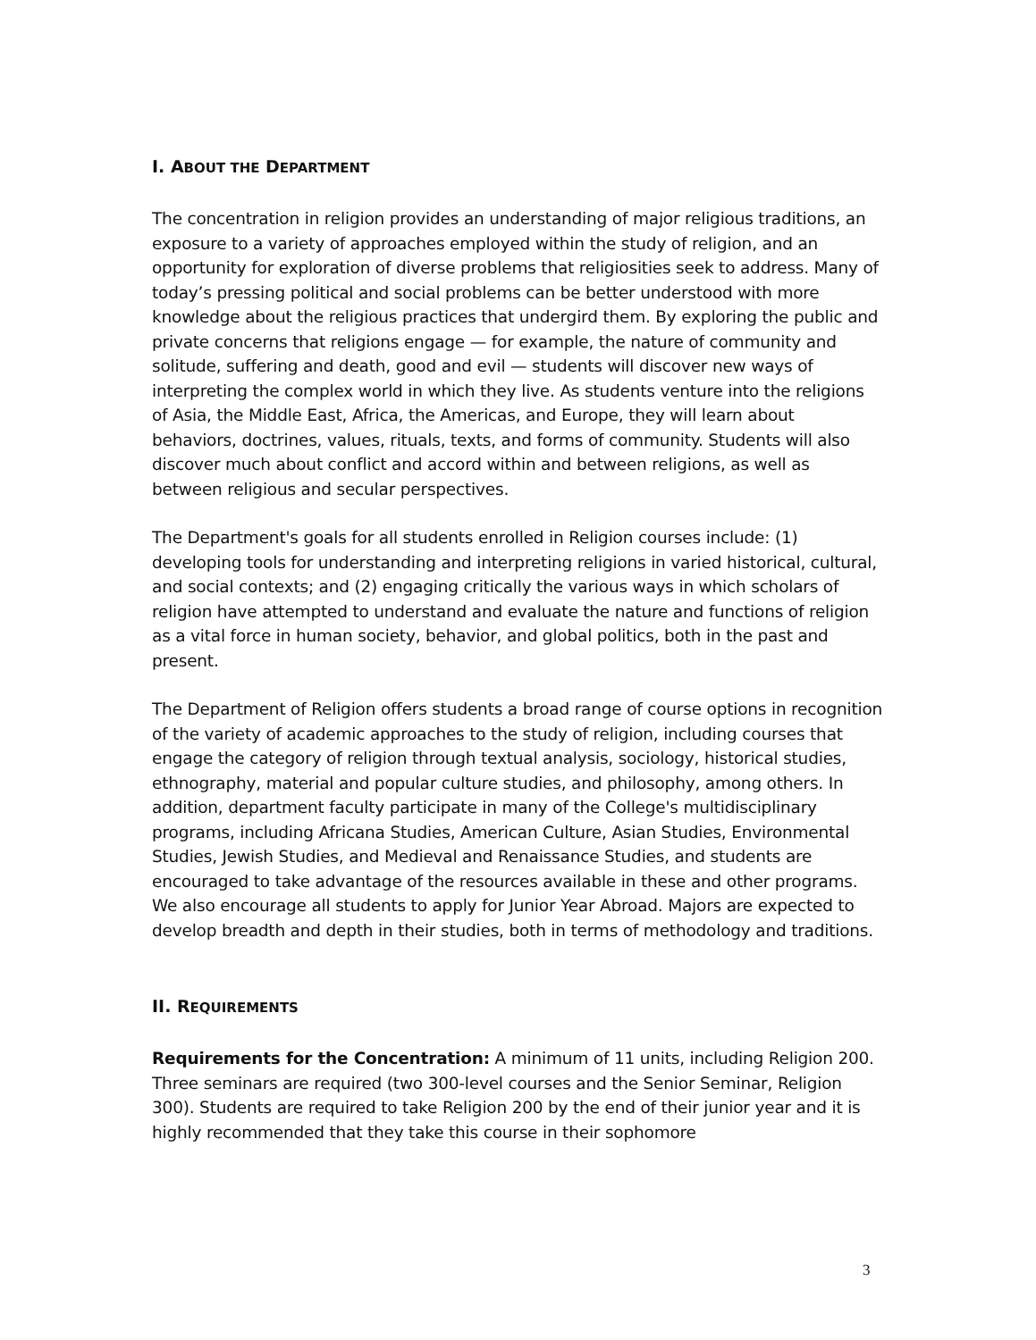I. ABOUT THE DEPARTMENT
The concentration in religion provides an understanding of major religious traditions, an exposure to a variety of approaches employed within the study of religion, and an opportunity for exploration of diverse problems that religiosities seek to address. Many of today’s pressing political and social problems can be better understood with more knowledge about the religious practices that undergird them. By exploring the public and private concerns that religions engage — for example, the nature of community and solitude, suffering and death, good and evil — students will discover new ways of interpreting the complex world in which they live. As students venture into the religions of Asia, the Middle East, Africa, the Americas, and Europe, they will learn about behaviors, doctrines, values, rituals, texts, and forms of community. Students will also discover much about conflict and accord within and between religions, as well as between religious and secular perspectives.
The Department's goals for all students enrolled in Religion courses include: (1) developing tools for understanding and interpreting religions in varied historical, cultural, and social contexts; and (2) engaging critically the various ways in which scholars of religion have attempted to understand and evaluate the nature and functions of religion as a vital force in human society, behavior, and global politics, both in the past and present.
The Department of Religion offers students a broad range of course options in recognition of the variety of academic approaches to the study of religion, including courses that engage the category of religion through textual analysis, sociology, historical studies, ethnography, material and popular culture studies, and philosophy, among others. In addition, department faculty participate in many of the College's multidisciplinary programs, including Africana Studies, American Culture, Asian Studies, Environmental Studies, Jewish Studies, and Medieval and Renaissance Studies, and students are encouraged to take advantage of the resources available in these and other programs. We also encourage all students to apply for Junior Year Abroad. Majors are expected to develop breadth and depth in their studies, both in terms of methodology and traditions.
II. REQUIREMENTS
Requirements for the Concentration: A minimum of 11 units, including Religion 200. Three seminars are required (two 300-level courses and the Senior Seminar, Religion 300). Students are required to take Religion 200 by the end of their junior year and it is highly recommended that they take this course in their sophomore
3